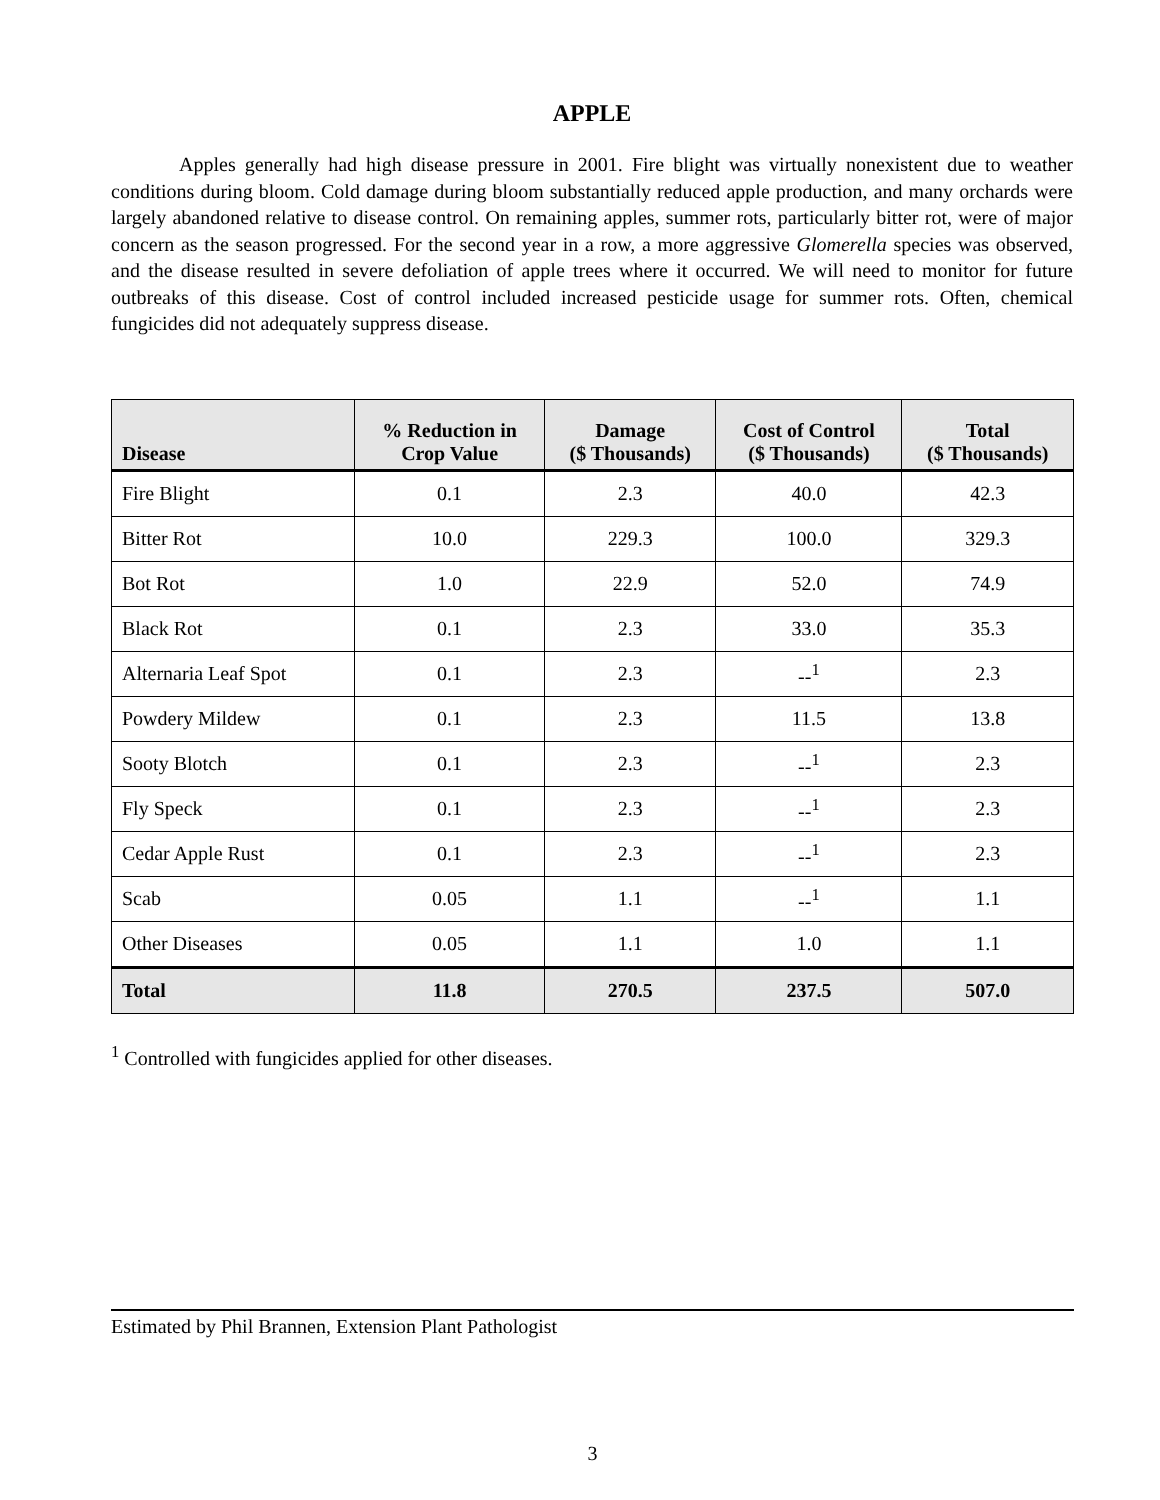APPLE
Apples generally had high disease pressure in 2001. Fire blight was virtually nonexistent due to weather conditions during bloom. Cold damage during bloom substantially reduced apple production, and many orchards were largely abandoned relative to disease control. On remaining apples, summer rots, particularly bitter rot, were of major concern as the season progressed. For the second year in a row, a more aggressive Glomerella species was observed, and the disease resulted in severe defoliation of apple trees where it occurred. We will need to monitor for future outbreaks of this disease. Cost of control included increased pesticide usage for summer rots. Often, chemical fungicides did not adequately suppress disease.
| Disease | % Reduction in Crop Value | Damage ($ Thousands) | Cost of Control ($ Thousands) | Total ($ Thousands) |
| --- | --- | --- | --- | --- |
| Fire Blight | 0.1 | 2.3 | 40.0 | 42.3 |
| Bitter Rot | 10.0 | 229.3 | 100.0 | 329.3 |
| Bot Rot | 1.0 | 22.9 | 52.0 | 74.9 |
| Black Rot | 0.1 | 2.3 | 33.0 | 35.3 |
| Alternaria Leaf Spot | 0.1 | 2.3 | --<sup>1</sup> | 2.3 |
| Powdery Mildew | 0.1 | 2.3 | 11.5 | 13.8 |
| Sooty Blotch | 0.1 | 2.3 | --<sup>1</sup> | 2.3 |
| Fly Speck | 0.1 | 2.3 | --<sup>1</sup> | 2.3 |
| Cedar Apple Rust | 0.1 | 2.3 | --<sup>1</sup> | 2.3 |
| Scab | 0.05 | 1.1 | --<sup>1</sup> | 1.1 |
| Other Diseases | 0.05 | 1.1 | 1.0 | 1.1 |
| Total | 11.8 | 270.5 | 237.5 | 507.0 |
<sup>1</sup> Controlled with fungicides applied for other diseases.
Estimated by Phil Brannen, Extension Plant Pathologist
3